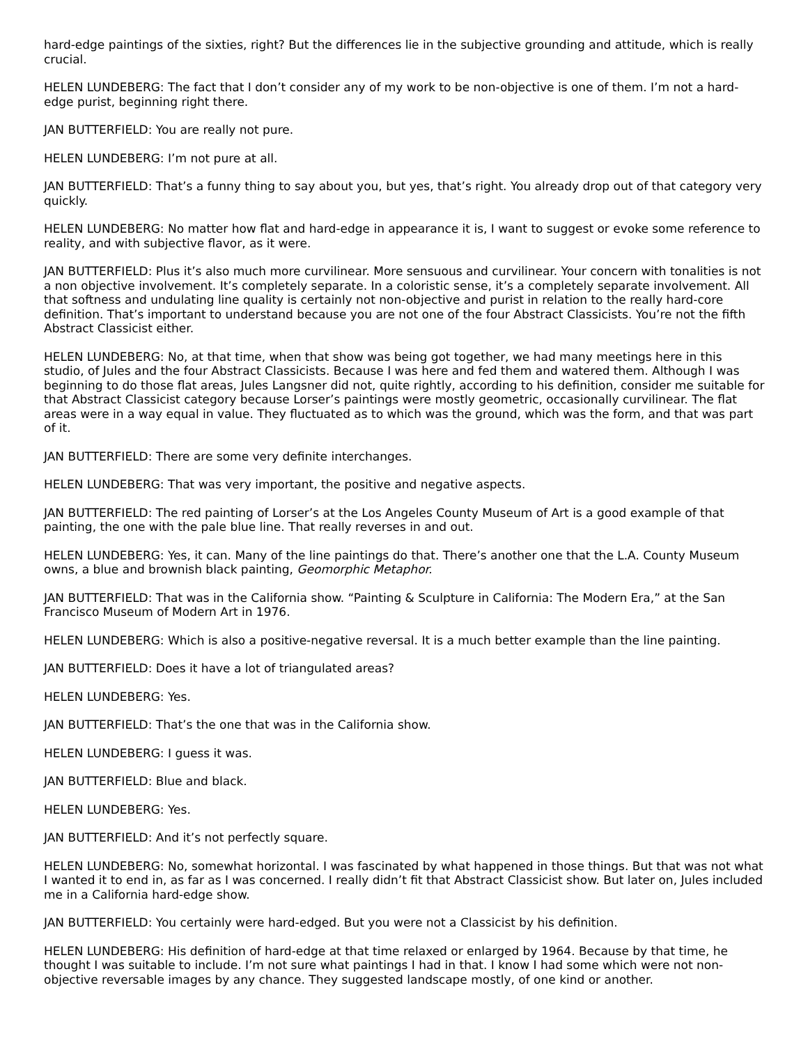hard-edge paintings of the sixties, right? But the differences lie in the subjective grounding and attitude, which is really crucial.
HELEN LUNDEBERG: The fact that I don’t consider any of my work to be non-objective is one of them. I’m not a hard-edge purist, beginning right there.
JAN BUTTERFIELD: You are really not pure.
HELEN LUNDEBERG: I’m not pure at all.
JAN BUTTERFIELD: That’s a funny thing to say about you, but yes, that’s right. You already drop out of that category very quickly.
HELEN LUNDEBERG: No matter how flat and hard-edge in appearance it is, I want to suggest or evoke some reference to reality, and with subjective flavor, as it were.
JAN BUTTERFIELD: Plus it’s also much more curvilinear. More sensuous and curvilinear. Your concern with tonalities is not a non objective involvement. It’s completely separate. In a coloristic sense, it’s a completely separate involvement. All that softness and undulating line quality is certainly not non-objective and purist in relation to the really hard-core definition. That’s important to understand because you are not one of the four Abstract Classicists. You’re not the fifth Abstract Classicist either.
HELEN LUNDEBERG: No, at that time, when that show was being got together, we had many meetings here in this studio, of Jules and the four Abstract Classicists. Because I was here and fed them and watered them. Although I was beginning to do those flat areas, Jules Langsner did not, quite rightly, according to his definition, consider me suitable for that Abstract Classicist category because Lorser’s paintings were mostly geometric, occasionally curvilinear. The flat areas were in a way equal in value. They fluctuated as to which was the ground, which was the form, and that was part of it.
JAN BUTTERFIELD: There are some very definite interchanges.
HELEN LUNDEBERG: That was very important, the positive and negative aspects.
JAN BUTTERFIELD: The red painting of Lorser’s at the Los Angeles County Museum of Art is a good example of that painting, the one with the pale blue line. That really reverses in and out.
HELEN LUNDEBERG: Yes, it can. Many of the line paintings do that. There’s another one that the L.A. County Museum owns, a blue and brownish black painting, Geomorphic Metaphor.
JAN BUTTERFIELD: That was in the California show. “Painting & Sculpture in California: The Modern Era,” at the San Francisco Museum of Modern Art in 1976.
HELEN LUNDEBERG: Which is also a positive-negative reversal. It is a much better example than the line painting.
JAN BUTTERFIELD: Does it have a lot of triangulated areas?
HELEN LUNDEBERG: Yes.
JAN BUTTERFIELD: That’s the one that was in the California show.
HELEN LUNDEBERG: I guess it was.
JAN BUTTERFIELD: Blue and black.
HELEN LUNDEBERG: Yes.
JAN BUTTERFIELD: And it’s not perfectly square.
HELEN LUNDEBERG: No, somewhat horizontal. I was fascinated by what happened in those things. But that was not what I wanted it to end in, as far as I was concerned. I really didn’t fit that Abstract Classicist show. But later on, Jules included me in a California hard-edge show.
JAN BUTTERFIELD: You certainly were hard-edged. But you were not a Classicist by his definition.
HELEN LUNDEBERG: His definition of hard-edge at that time relaxed or enlarged by 1964. Because by that time, he thought I was suitable to include. I’m not sure what paintings I had in that. I know I had some which were not non-objective reversable images by any chance. They suggested landscape mostly, of one kind or another.